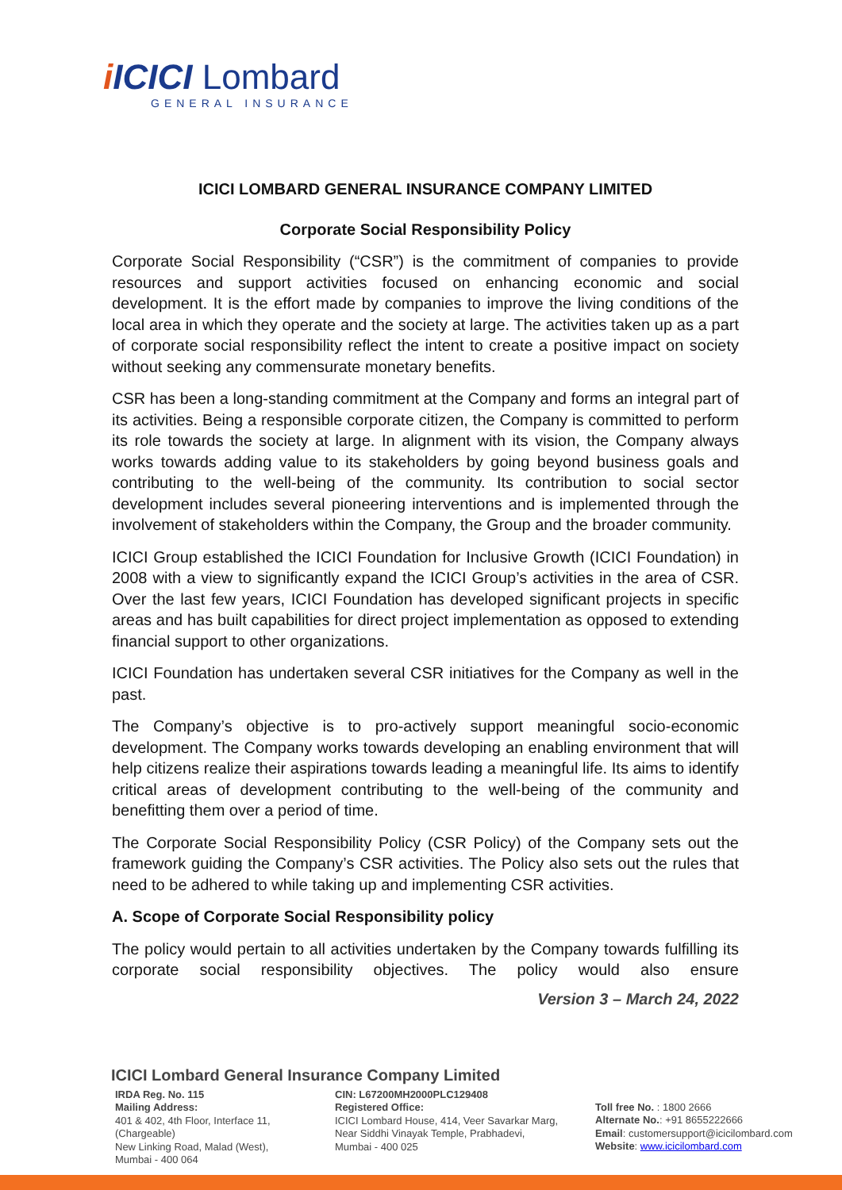i ICICI Lombard
GENERAL INSURANCE
ICICI LOMBARD GENERAL INSURANCE COMPANY LIMITED
Corporate Social Responsibility Policy
Corporate Social Responsibility (“CSR”) is the commitment of companies to provide resources and support activities focused on enhancing economic and social development. It is the effort made by companies to improve the living conditions of the local area in which they operate and the society at large. The activities taken up as a part of corporate social responsibility reflect the intent to create a positive impact on society without seeking any commensurate monetary benefits.
CSR has been a long-standing commitment at the Company and forms an integral part of its activities. Being a responsible corporate citizen, the Company is committed to perform its role towards the society at large. In alignment with its vision, the Company always works towards adding value to its stakeholders by going beyond business goals and contributing to the well-being of the community. Its contribution to social sector development includes several pioneering interventions and is implemented through the involvement of stakeholders within the Company, the Group and the broader community.
ICICI Group established the ICICI Foundation for Inclusive Growth (ICICI Foundation) in 2008 with a view to significantly expand the ICICI Group’s activities in the area of CSR. Over the last few years, ICICI Foundation has developed significant projects in specific areas and has built capabilities for direct project implementation as opposed to extending financial support to other organizations.
ICICI Foundation has undertaken several CSR initiatives for the Company as well in the past.
The Company’s objective is to pro-actively support meaningful socio-economic development. The Company works towards developing an enabling environment that will help citizens realize their aspirations towards leading a meaningful life. Its aims to identify critical areas of development contributing to the well-being of the community and benefitting them over a period of time.
The Corporate Social Responsibility Policy (CSR Policy) of the Company sets out the framework guiding the Company’s CSR activities. The Policy also sets out the rules that need to be adhered to while taking up and implementing CSR activities.
A. Scope of Corporate Social Responsibility policy
The policy would pertain to all activities undertaken by the Company towards fulfilling its corporate social responsibility objectives. The policy would also ensure
Version 3 – March 24, 2022
ICICI Lombard General Insurance Company Limited
IRDA Reg. No. 115
Mailing Address:
401 & 402, 4th Floor, Interface 11, (Chargeable)
New Linking Road, Malad (West),
Mumbai - 400 064
CIN: L67200MH2000PLC129408
Registered Office:
ICICI Lombard House, 414, Veer Savarkar Marg,
Near Siddhi Vinayak Temple, Prabhadevi,
Mumbai - 400 025
Toll free No. : 1800 2666
Alternate No.: +91 8655222666
Email: customersupport@icicilombard.com
Website: www.icicilombard.com